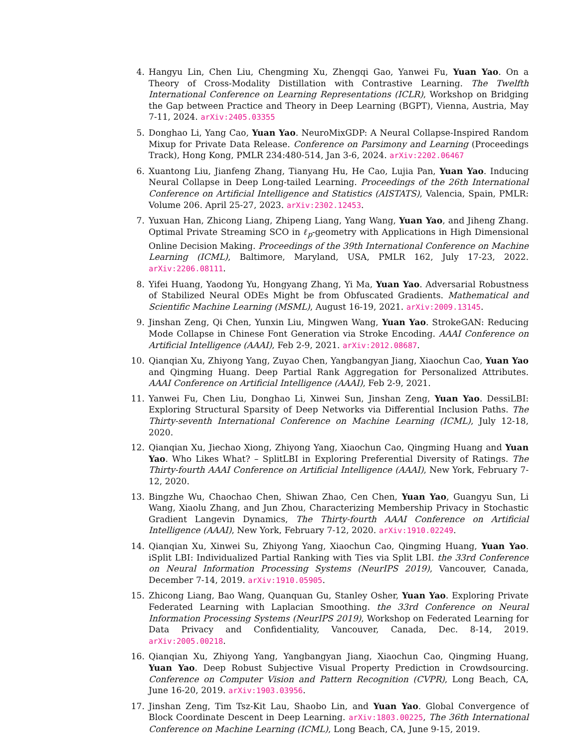4. Hangyu Lin, Chen Liu, Chengming Xu, Zhengqi Gao, Yanwei Fu, Yuan Yao. On a Theory of Cross-Modality Distillation with Contrastive Learning. The Twelfth International Conference on Learning Representations (ICLR), Workshop on Bridging the Gap between Practice and Theory in Deep Learning (BGPT), Vienna, Austria, May 7-11, 2024. arXiv:2405.03355
5. Donghao Li, Yang Cao, Yuan Yao. NeuroMixGDP: A Neural Collapse-Inspired Random Mixup for Private Data Release. Conference on Parsimony and Learning (Proceedings Track), Hong Kong, PMLR 234:480-514, Jan 3-6, 2024. arXiv:2202.06467
6. Xuantong Liu, Jianfeng Zhang, Tianyang Hu, He Cao, Lujia Pan, Yuan Yao. Inducing Neural Collapse in Deep Long-tailed Learning. Proceedings of the 26th International Conference on Artificial Intelligence and Statistics (AISTATS), Valencia, Spain, PMLR: Volume 206. April 25-27, 2023. arXiv:2302.12453.
7. Yuxuan Han, Zhicong Liang, Zhipeng Liang, Yang Wang, Yuan Yao, and Jiheng Zhang. Optimal Private Streaming SCO in ℓ<sub>p</sub>-geometry with Applications in High Dimensional Online Decision Making. Proceedings of the 39th International Conference on Machine Learning (ICML), Baltimore, Maryland, USA, PMLR 162, July 17-23, 2022. arXiv:2206.08111.
8. Yifei Huang, Yaodong Yu, Hongyang Zhang, Yi Ma, Yuan Yao. Adversarial Robustness of Stabilized Neural ODEs Might be from Obfuscated Gradients. Mathematical and Scientific Machine Learning (MSML), August 16-19, 2021. arXiv:2009.13145.
9. Jinshan Zeng, Qi Chen, Yunxin Liu, Mingwen Wang, Yuan Yao. StrokeGAN: Reducing Mode Collapse in Chinese Font Generation via Stroke Encoding. AAAI Conference on Artificial Intelligence (AAAI), Feb 2-9, 2021. arXiv:2012.08687.
10. Qianqian Xu, Zhiyong Yang, Zuyao Chen, Yangbangyan Jiang, Xiaochun Cao, Yuan Yao and Qingming Huang. Deep Partial Rank Aggregation for Personalized Attributes. AAAI Conference on Artificial Intelligence (AAAI), Feb 2-9, 2021.
11. Yanwei Fu, Chen Liu, Donghao Li, Xinwei Sun, Jinshan Zeng, Yuan Yao. DessiLBI: Exploring Structural Sparsity of Deep Networks via Differential Inclusion Paths. The Thirty-seventh International Conference on Machine Learning (ICML), July 12-18, 2020.
12. Qianqian Xu, Jiechao Xiong, Zhiyong Yang, Xiaochun Cao, Qingming Huang and Yuan Yao. Who Likes What? – SplitLBI in Exploring Preferential Diversity of Ratings. The Thirty-fourth AAAI Conference on Artificial Intelligence (AAAI), New York, February 7-12, 2020.
13. Bingzhe Wu, Chaochao Chen, Shiwan Zhao, Cen Chen, Yuan Yao, Guangyu Sun, Li Wang, Xiaolu Zhang, and Jun Zhou, Characterizing Membership Privacy in Stochastic Gradient Langevin Dynamics, The Thirty-fourth AAAI Conference on Artificial Intelligence (AAAI), New York, February 7-12, 2020. arXiv:1910.02249.
14. Qianqian Xu, Xinwei Su, Zhiyong Yang, Xiaochun Cao, Qingming Huang, Yuan Yao. iSplit LBI: Individualized Partial Ranking with Ties via Split LBI. the 33rd Conference on Neural Information Processing Systems (NeurIPS 2019), Vancouver, Canada, December 7-14, 2019. arXiv:1910.05905.
15. Zhicong Liang, Bao Wang, Quanquan Gu, Stanley Osher, Yuan Yao. Exploring Private Federated Learning with Laplacian Smoothing. the 33rd Conference on Neural Information Processing Systems (NeurIPS 2019), Workshop on Federated Learning for Data Privacy and Confidentiality, Vancouver, Canada, Dec. 8-14, 2019. arXiv:2005.00218.
16. Qianqian Xu, Zhiyong Yang, Yangbangyan Jiang, Xiaochun Cao, Qingming Huang, Yuan Yao. Deep Robust Subjective Visual Property Prediction in Crowdsourcing. Conference on Computer Vision and Pattern Recognition (CVPR), Long Beach, CA, June 16-20, 2019. arXiv:1903.03956.
17. Jinshan Zeng, Tim Tsz-Kit Lau, Shaobo Lin, and Yuan Yao. Global Convergence of Block Coordinate Descent in Deep Learning. arXiv:1803.00225, The 36th International Conference on Machine Learning (ICML), Long Beach, CA, June 9-15, 2019.